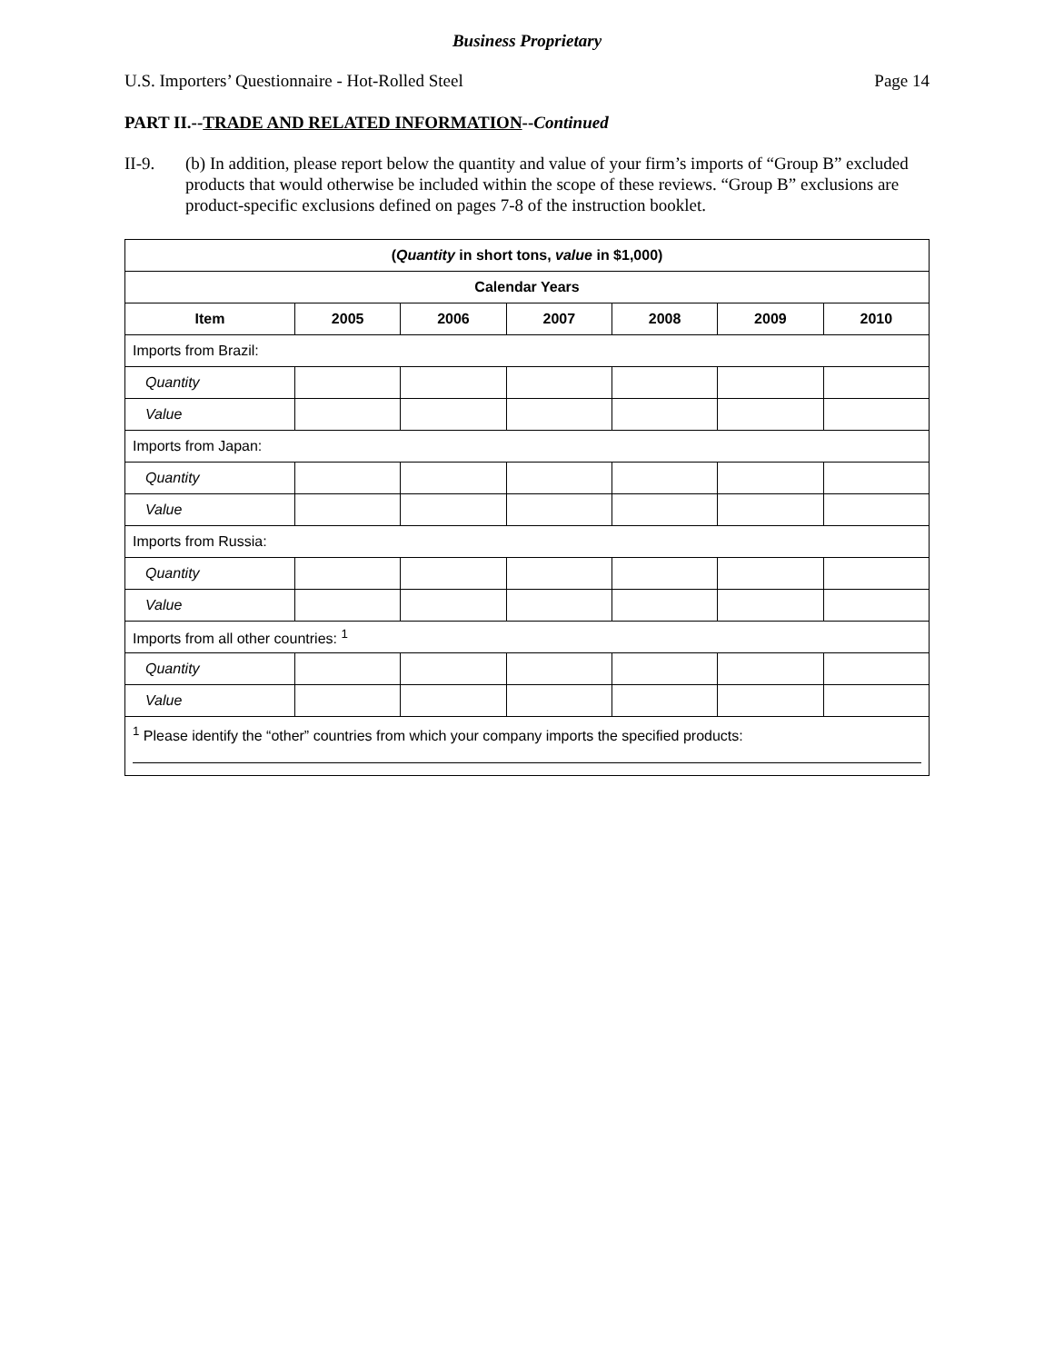Business Proprietary
U.S. Importers’ Questionnaire - Hot-Rolled Steel Page 14
PART II.--TRADE AND RELATED INFORMATION--Continued
II-9. (b) In addition, please report below the quantity and value of your firm’s imports of “Group B” excluded products that would otherwise be included within the scope of these reviews. “Group B” exclusions are product-specific exclusions defined on pages 7-8 of the instruction booklet.
| ( Quantity in short tons, value in $1,000) | | | | | | |
| --- | --- | --- | --- | --- | --- | --- |
| Calendar Years | | | | | | |
| Item | 2005 | 2006 | 2007 | 2008 | 2009 | 2010 |
| Imports from Brazil: | | | | | | |
| Quantity | | | | | | |
| Value | | | | | | |
| Imports from Japan: | | | | | | |
| Quantity | | | | | | |
| Value | | | | | | |
| Imports from Russia: | | | | | | |
| Quantity | | | | | | |
| Value | | | | | | |
| Imports from all other countries: <sup>1</sup> | | | | | | |
| Quantity | | | | | | |
| Value | | | | | | |
| <sup>1</sup> Please identify the “other” countries from which your company imports the specified products: | | | | | | |